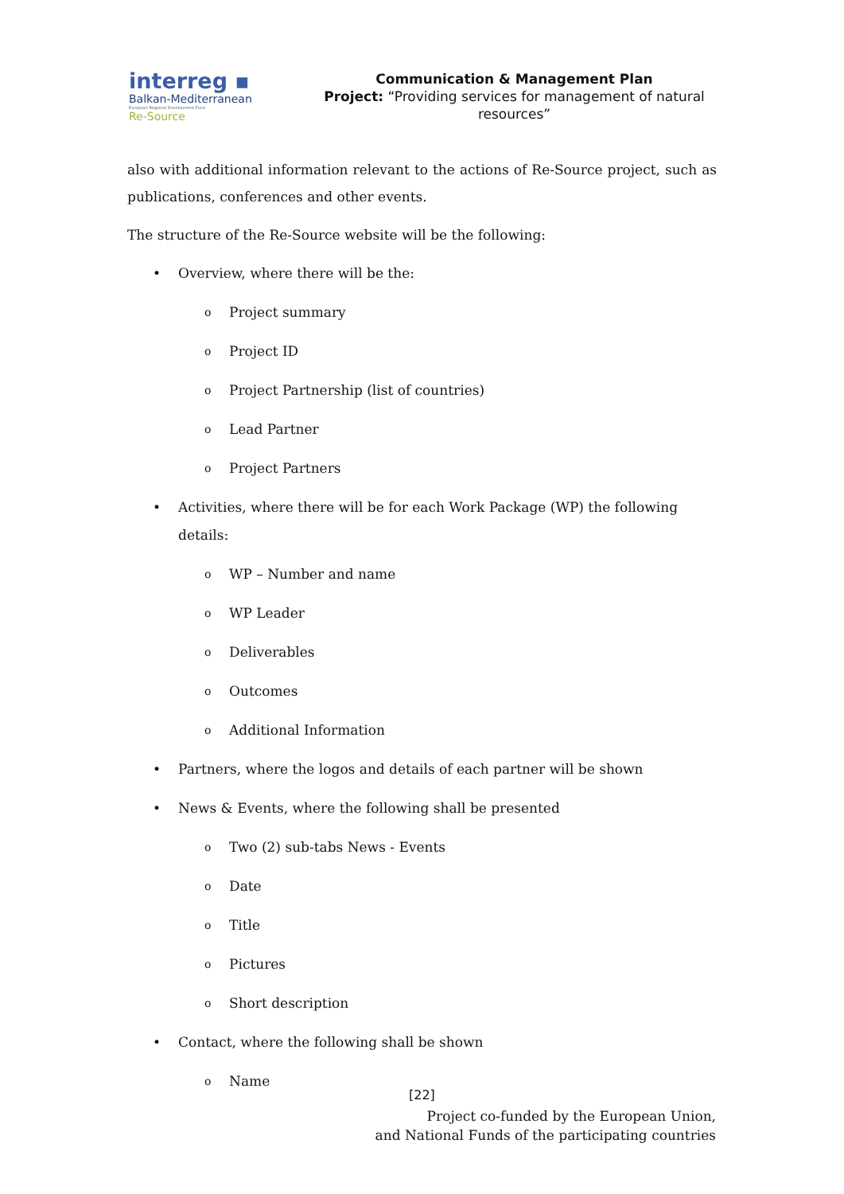interreg ▪
Balkan-Mediterranean
European Regional Development Fund
Re-Source
Communication & Management Plan
Project: “Providing services for management of natural resources”
also with additional information relevant to the actions of Re-Source project, such as publications, conferences and other events.
The structure of the Re-Source website will be the following:
Overview, where there will be the:
Project summary
Project ID
Project Partnership (list of countries)
Lead Partner
Project Partners
Activities, where there will be for each Work Package (WP) the following details:
WP – Number and name
WP Leader
Deliverables
Outcomes
Additional Information
Partners, where the logos and details of each partner will be shown
News & Events, where the following shall be presented
Two (2) sub-tabs News - Events
Date
Title
Pictures
Short description
Contact, where the following shall be shown
Name
[22]
Project co-funded by the European Union,
and National Funds of the participating countries